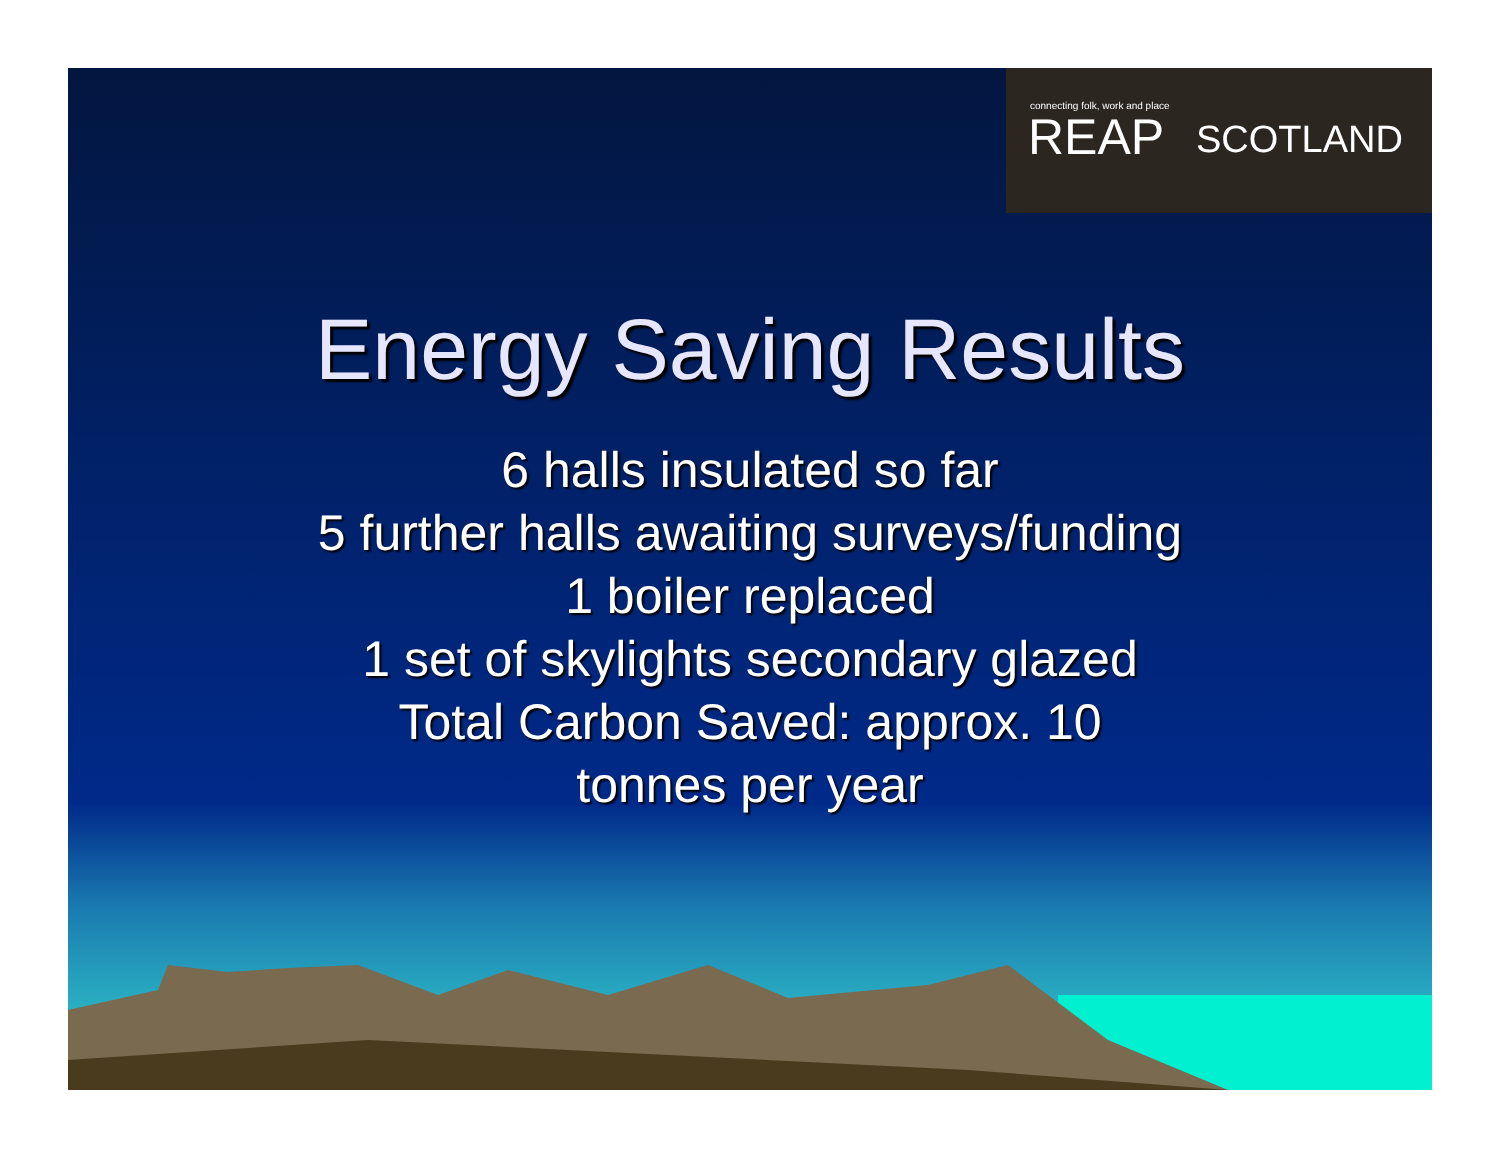connecting folk, work and place
REAP SCOTLAND
Energy Saving Results
6 halls insulated so far
5 further halls awaiting surveys/funding
1 boiler replaced
1 set of skylights secondary glazed
Total Carbon Saved: approx. 10
tonnes per year